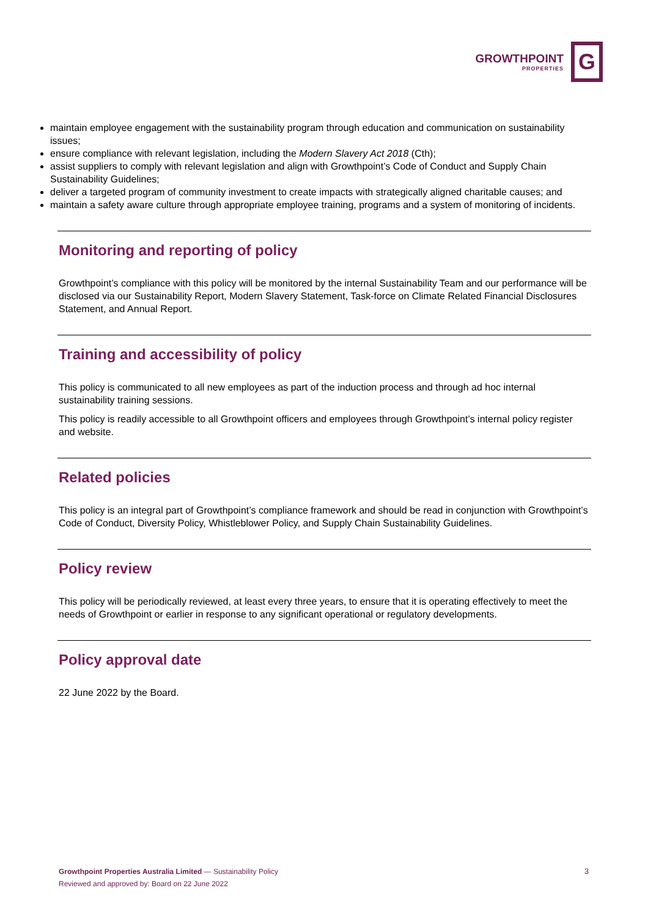GROWTHPOINT
PROPERTIES
G
maintain employee engagement with the sustainability program through education and communication on sustainability issues;
ensure compliance with relevant legislation, including the Modern Slavery Act 2018 (Cth);
assist suppliers to comply with relevant legislation and align with Growthpoint’s Code of Conduct and Supply Chain Sustainability Guidelines;
deliver a targeted program of community investment to create impacts with strategically aligned charitable causes; and
maintain a safety aware culture through appropriate employee training, programs and a system of monitoring of incidents.
Monitoring and reporting of policy
Growthpoint’s compliance with this policy will be monitored by the internal Sustainability Team and our performance will be disclosed via our Sustainability Report, Modern Slavery Statement, Task-force on Climate Related Financial Disclosures Statement, and Annual Report.
Training and accessibility of policy
This policy is communicated to all new employees as part of the induction process and through ad hoc internal sustainability training sessions.
This policy is readily accessible to all Growthpoint officers and employees through Growthpoint’s internal policy register and website.
Related policies
This policy is an integral part of Growthpoint’s compliance framework and should be read in conjunction with Growthpoint’s Code of Conduct, Diversity Policy, Whistleblower Policy, and Supply Chain Sustainability Guidelines.
Policy review
This policy will be periodically reviewed, at least every three years, to ensure that it is operating effectively to meet the needs of Growthpoint or earlier in response to any significant operational or regulatory developments.
Policy approval date
22 June 2022 by the Board.
Growthpoint Properties Australia Limited — Sustainability Policy
Reviewed and approved by: Board on 22 June 2022
3